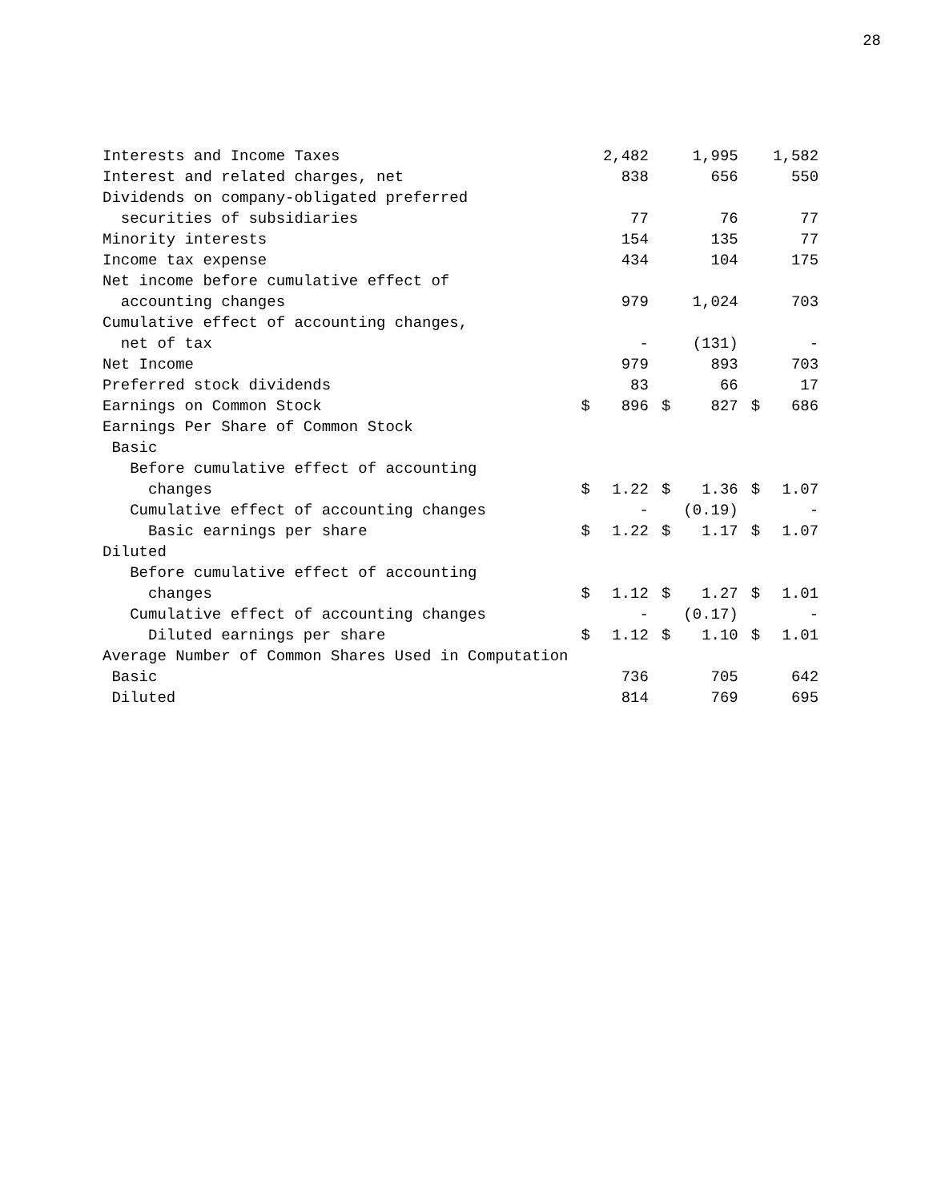28
| Interests and Income Taxes | | 2,482 | | 1,995 | | 1,582 |
| Interest and related charges, net | | 838 | | 656 | | 550 |
| Dividends on company-obligated preferred | | | | | | |
| securities of subsidiaries | | 77 | | 76 | | 77 |
| Minority interests | | 154 | | 135 | | 77 |
| Income tax expense | | 434 | | 104 | | 175 |
| Net income before cumulative effect of | | | | | | |
| accounting changes | | 979 | | 1,024 | | 703 |
| Cumulative effect of accounting changes, | | | | | | |
| net of tax | | - | | (131) | | - |
| Net Income | | 979 | | 893 | | 703 |
| Preferred stock dividends | | 83 | | 66 | | 17 |
| Earnings on Common Stock | $ | 896 | $ | 827 | $ | 686 |
| Earnings Per Share of Common Stock | | | | | | |
| Basic | | | | | | |
| Before cumulative effect of accounting | | | | | | |
| changes | $ | 1.22 | $ | 1.36 | $ | 1.07 |
| Cumulative effect of accounting changes | | - | | (0.19) | | - |
| Basic earnings per share | $ | 1.22 | $ | 1.17 | $ | 1.07 |
| Diluted | | | | | | |
| Before cumulative effect of accounting | | | | | | |
| changes | $ | 1.12 | $ | 1.27 | $ | 1.01 |
| Cumulative effect of accounting changes | | - | | (0.17) | | - |
| Diluted earnings per share | $ | 1.12 | $ | 1.10 | $ | 1.01 |
| Average Number of Common Shares Used in Computation | | | | | | |
| Basic | | 736 | | 705 | | 642 |
| Diluted | | 814 | | 769 | | 695 |